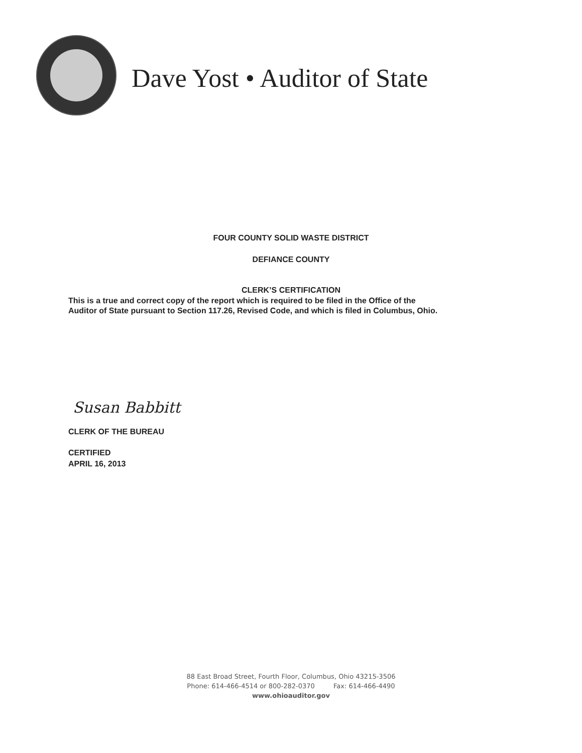Dave Yost • Auditor of State
FOUR COUNTY SOLID WASTE DISTRICT
DEFIANCE COUNTY
CLERK’S CERTIFICATION
This is a true and correct copy of the report which is required to be filed in the Office of the
Auditor of State pursuant to Section 117.26, Revised Code, and which is filed in Columbus, Ohio.
Susan Babbitt
CLERK OF THE BUREAU
CERTIFIED
APRIL 16, 2013
88 East Broad Street, Fourth Floor, Columbus, Ohio 43215-3506
Phone: 614-466-4514 or 800-282-0370 Fax: 614-466-4490
www.ohioauditor.gov